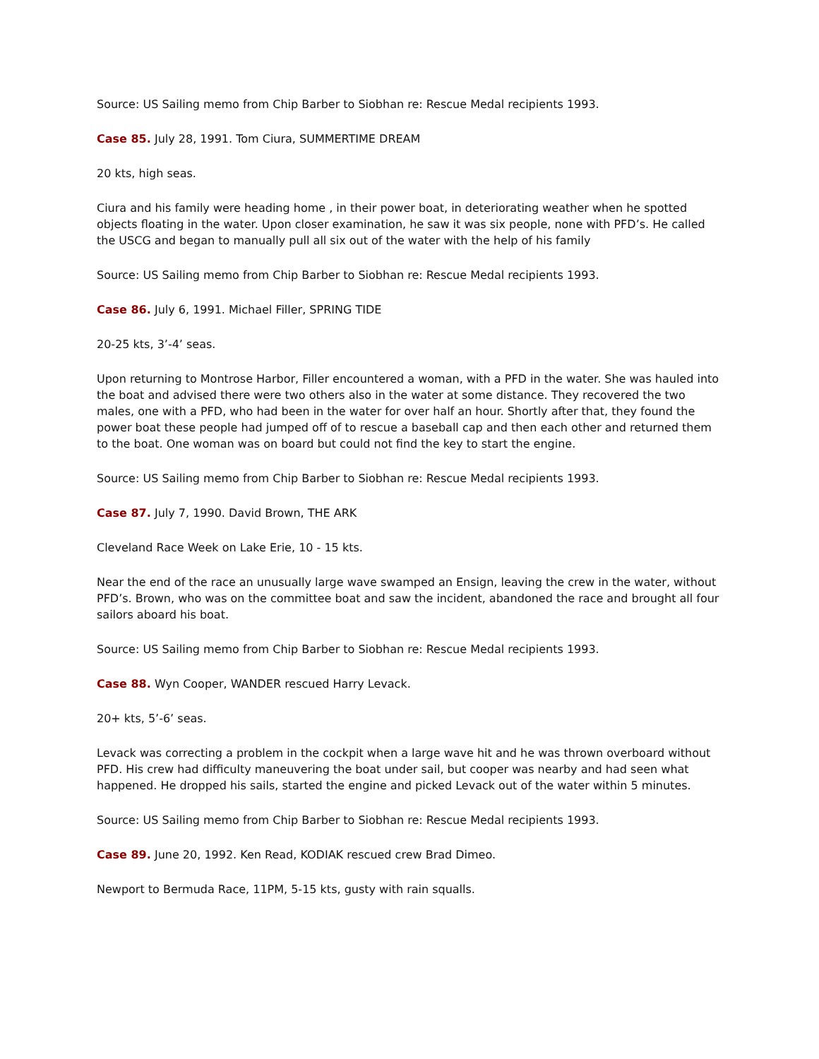Source: US Sailing memo from Chip Barber to Siobhan re: Rescue Medal recipients 1993.
Case 85. July 28, 1991. Tom Ciura, SUMMERTIME DREAM
20 kts, high seas.
Ciura and his family were heading home , in their power boat, in deteriorating weather when he spotted objects floating in the water. Upon closer examination, he saw it was six people, none with PFD’s. He called the USCG and began to manually pull all six out of the water with the help of his family
Source: US Sailing memo from Chip Barber to Siobhan re: Rescue Medal recipients 1993.
Case 86. July 6, 1991. Michael Filler, SPRING TIDE
20-25 kts, 3’-4’ seas.
Upon returning to Montrose Harbor, Filler encountered a woman, with a PFD in the water. She was hauled into the boat and advised there were two others also in the water at some distance. They recovered the two males, one with a PFD, who had been in the water for over half an hour. Shortly after that, they found the power boat these people had jumped off of to rescue a baseball cap and then each other and returned them to the boat. One woman was on board but could not find the key to start the engine.
Source: US Sailing memo from Chip Barber to Siobhan re: Rescue Medal recipients 1993.
Case 87. July 7, 1990. David Brown, THE ARK
Cleveland Race Week on Lake Erie, 10 - 15 kts.
Near the end of the race an unusually large wave swamped an Ensign, leaving the crew in the water, without PFD’s. Brown, who was on the committee boat and saw the incident, abandoned the race and brought all four sailors aboard his boat.
Source: US Sailing memo from Chip Barber to Siobhan re: Rescue Medal recipients 1993.
Case 88. Wyn Cooper, WANDER rescued Harry Levack.
20+ kts, 5’-6’ seas.
Levack was correcting a problem in the cockpit when a large wave hit and he was thrown overboard without PFD. His crew had difficulty maneuvering the boat under sail, but cooper was nearby and had seen what happened. He dropped his sails, started the engine and picked Levack out of the water within 5 minutes.
Source: US Sailing memo from Chip Barber to Siobhan re: Rescue Medal recipients 1993.
Case 89. June 20, 1992. Ken Read, KODIAK rescued crew Brad Dimeo.
Newport to Bermuda Race, 11PM, 5-15 kts, gusty with rain squalls.